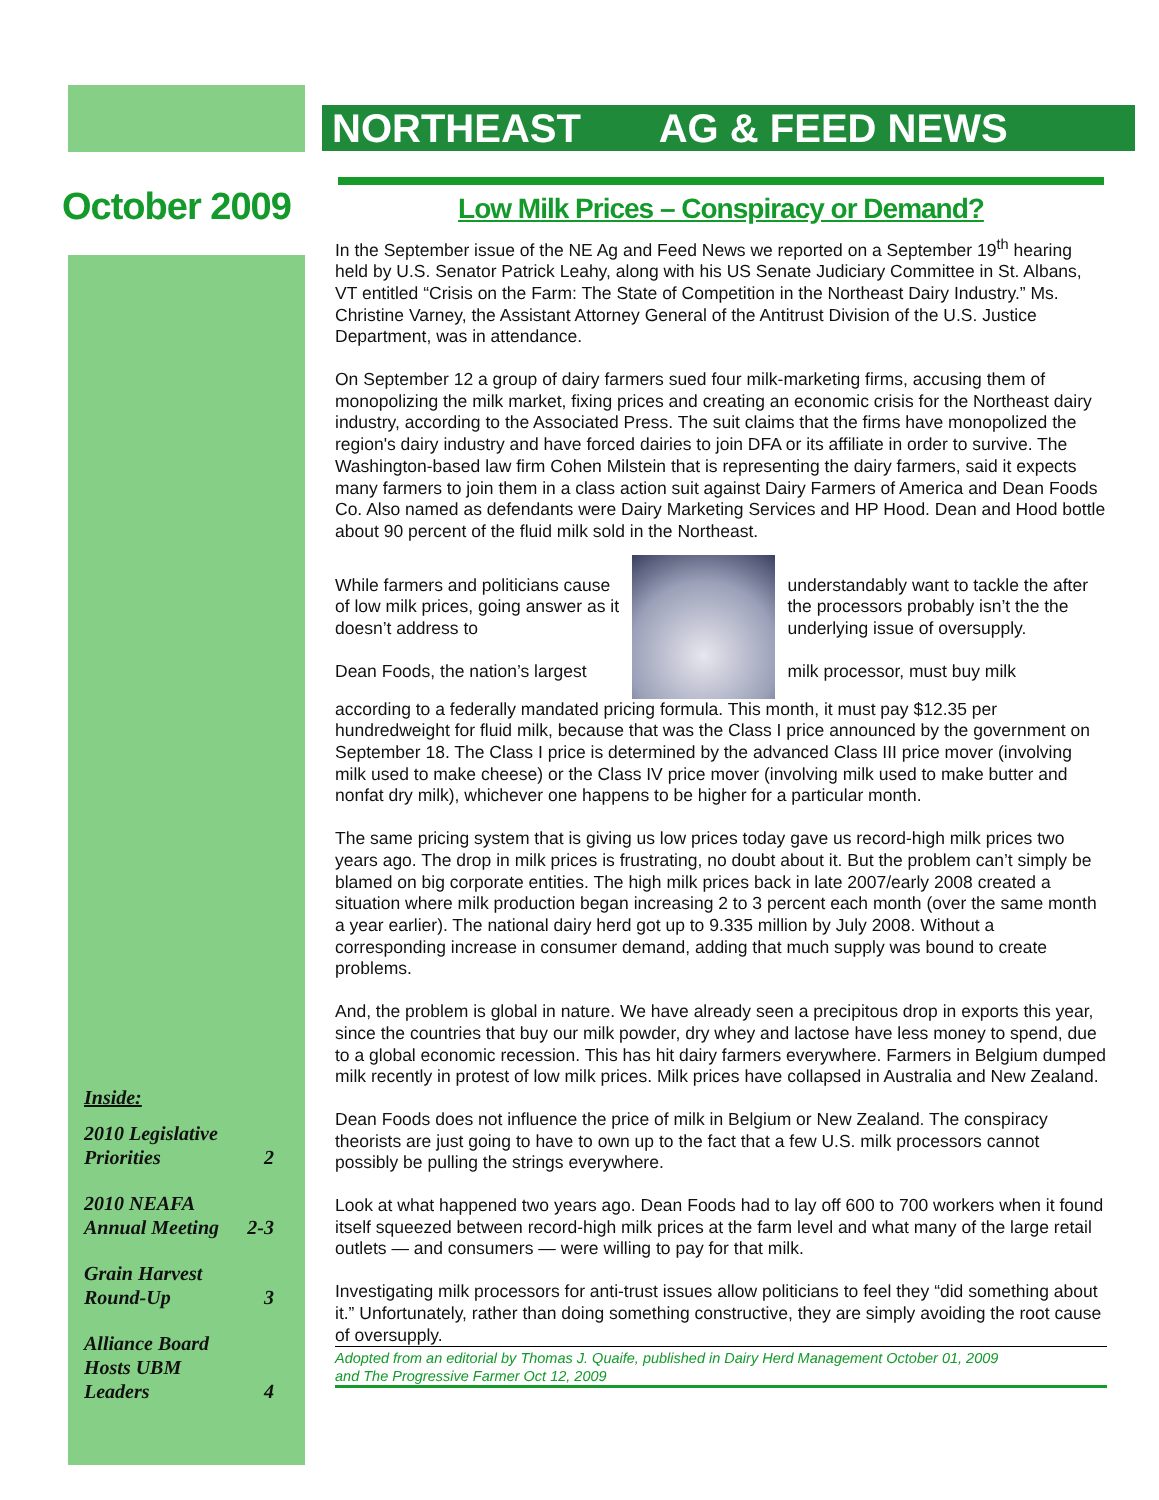NORTHEAST AG & FEED NEWS
October 2009
Low Milk Prices – Conspiracy or Demand?
In the September issue of the NE Ag and Feed News we reported on a September 19<sup>th</sup> hearing held by U.S. Senator Patrick Leahy, along with his US Senate Judiciary Committee in St. Albans, VT entitled “Crisis on the Farm: The State of Competition in the Northeast Dairy Industry.” Ms. Christine Varney, the Assistant Attorney General of the Antitrust Division of the U.S. Justice Department, was in attendance.
On September 12 a group of dairy farmers sued four milk-marketing firms, accusing them of monopolizing the milk market, fixing prices and creating an economic crisis for the Northeast dairy industry, according to the Associated Press. The suit claims that the firms have monopolized the region's dairy industry and have forced dairies to join DFA or its affiliate in order to survive. The Washington-based law firm Cohen Milstein that is representing the dairy farmers, said it expects many farmers to join them in a class action suit against Dairy Farmers of America and Dean Foods Co. Also named as defendants were Dairy Marketing Services and HP Hood. Dean and Hood bottle about 90 percent of the fluid milk sold in the Northeast.
While farmers and politicians cause of low milk prices, going answer as it doesn’t address to
Dean Foods, the nation’s largest
understandably want to tackle the after the processors probably isn’t the the underlying issue of oversupply.
milk processor, must buy milk
according to a federally mandated pricing formula. This month, it must pay $12.35 per hundredweight for fluid milk, because that was the Class I price announced by the government on September 18. The Class I price is determined by the advanced Class III price mover (involving milk used to make cheese) or the Class IV price mover (involving milk used to make butter and nonfat dry milk), whichever one happens to be higher for a particular month.
The same pricing system that is giving us low prices today gave us record-high milk prices two years ago. The drop in milk prices is frustrating, no doubt about it. But the problem can’t simply be blamed on big corporate entities. The high milk prices back in late 2007/early 2008 created a situation where milk production began increasing 2 to 3 percent each month (over the same month a year earlier). The national dairy herd got up to 9.335 million by July 2008. Without a corresponding increase in consumer demand, adding that much supply was bound to create problems.
And, the problem is global in nature. We have already seen a precipitous drop in exports this year, since the countries that buy our milk powder, dry whey and lactose have less money to spend, due to a global economic recession. This has hit dairy farmers everywhere. Farmers in Belgium dumped milk recently in protest of low milk prices. Milk prices have collapsed in Australia and New Zealand.
Dean Foods does not influence the price of milk in Belgium or New Zealand. The conspiracy theorists are just going to have to own up to the fact that a few U.S. milk processors cannot possibly be pulling the strings everywhere.
Look at what happened two years ago. Dean Foods had to lay off 600 to 700 workers when it found itself squeezed between record-high milk prices at the farm level and what many of the large retail outlets — and consumers — were willing to pay for that milk.
Investigating milk processors for anti-trust issues allow politicians to feel they “did something about it.” Unfortunately, rather than doing something constructive, they are simply avoiding the root cause of oversupply.
Adopted from an editorial by Thomas J. Quaife, published in Dairy Herd Management October 01, 2009
and The Progressive Farmer Oct 12, 2009
Inside:
2010 Legislative
Priorities 2
2010 NEAFA
Annual Meeting 2-3
Grain Harvest
Round-Up 3
Alliance Board
Hosts UBM
Leaders 4